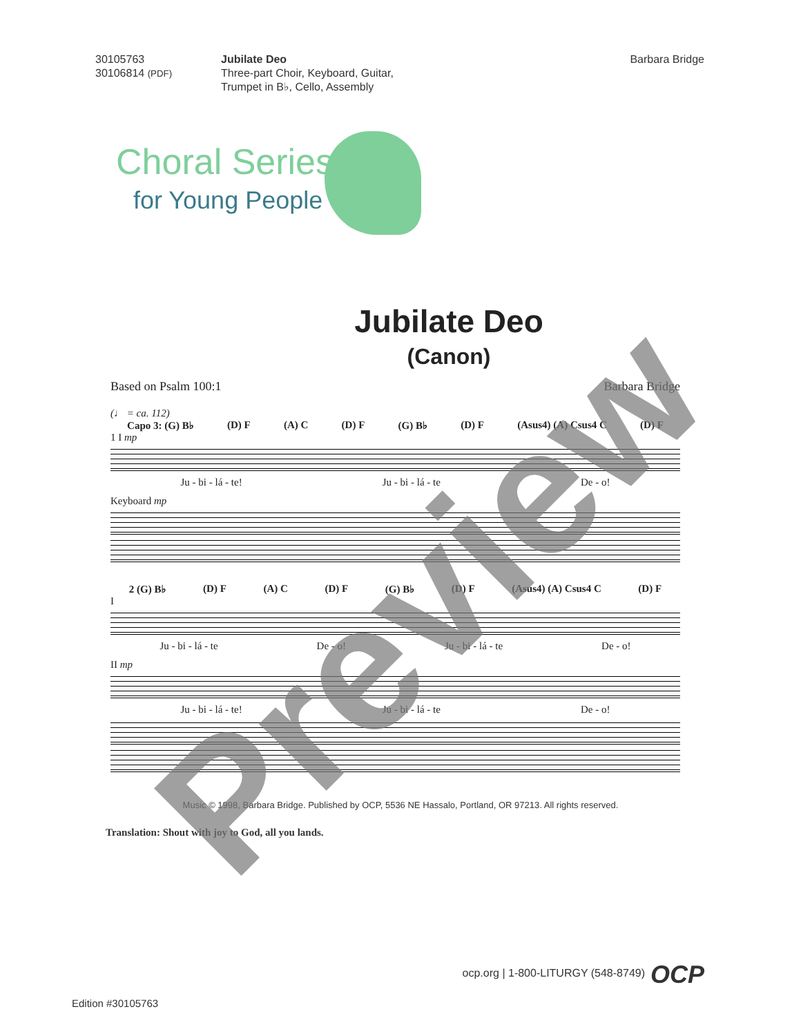30105763
30106814 (PDF)
Jubilate Deo
Three-part Choir, Keyboard, Guitar,
Trumpet in B♭, Cello, Assembly
Barbara Bridge
Choral Series
for Young People
Jubilate Deo
(Canon)
Based on Psalm 100:1 Barbara Bridge
(♩ = ca. 112)
Capo 3: (G) B♭ (D) F (A) C (D) F (G) B♭ (D) F (Asus4) (A) Csus4 C (D) F
1 I mp
Ju - bi - lá - te! Ju - bi - lá - te De - o!
Keyboard mp
2 (G) B♭ (D) F (A) C (D) F (G) B♭ (D) F (Asus4) (A) Csus4 C (D) F
I
Ju - bi - lá - te De - o! Ju - bi - lá - te De - o!
II mp
Ju - bi - lá - te! Ju - bi - lá - te De - o!
Music © 1998, Barbara Bridge. Published by OCP, 5536 NE Hassalo, Portland, OR 97213. All rights reserved.
Translation: Shout with joy to God, all you lands.
ocp.org | 1-800-LITURGY (548-8749)
OCP
Edition #30105763
Preview